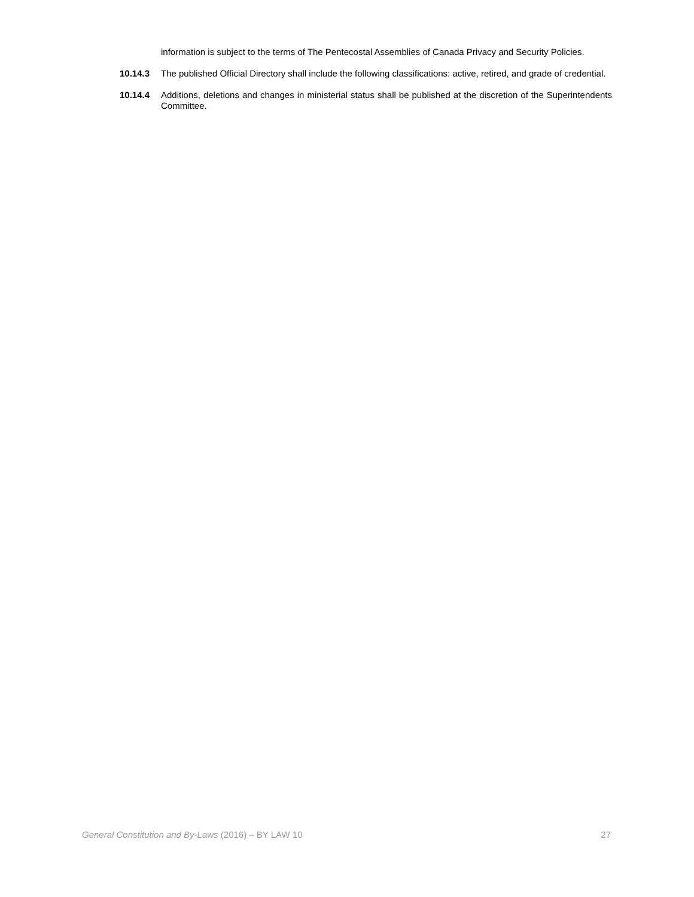information is subject to the terms of The Pentecostal Assemblies of Canada Privacy and Security Policies.
10.14.3 The published Official Directory shall include the following classifications: active, retired, and grade of credential.
10.14.4 Additions, deletions and changes in ministerial status shall be published at the discretion of the Superintendents Committee.
General Constitution and By-Laws (2016) – BY LAW 10 27